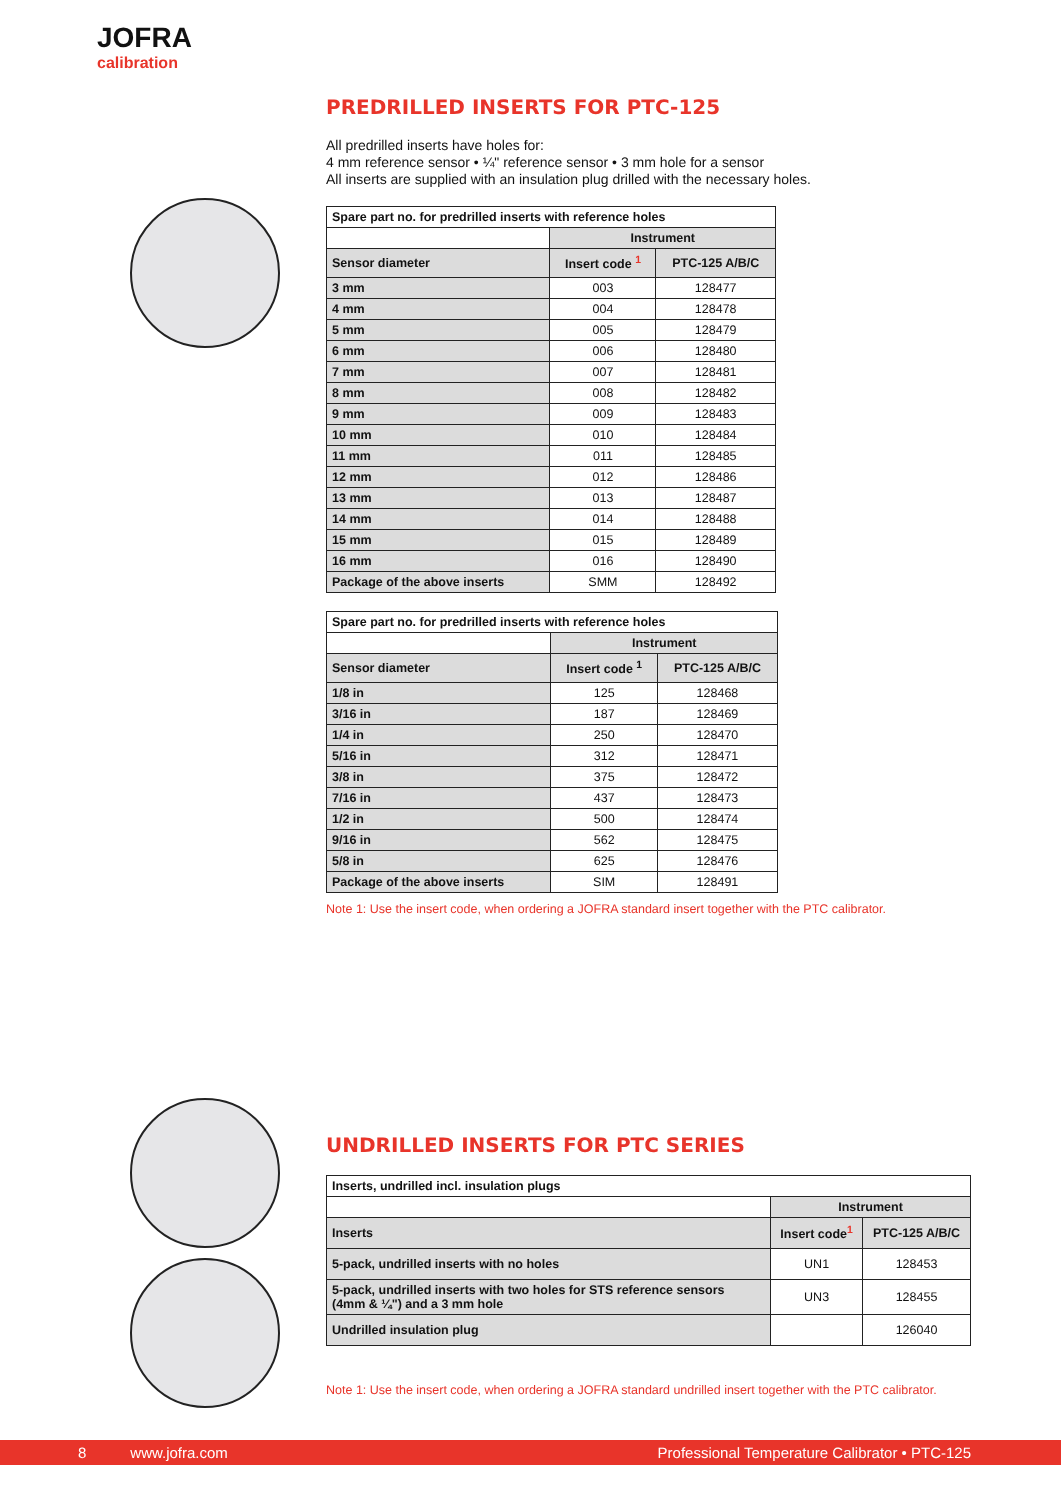JOFRA
calibration
PREDRILLED INSERTS FOR PTC-125
All predrilled inserts have holes for:
4 mm reference sensor • ¼" reference sensor • 3 mm hole for a sensor
All inserts are supplied with an insulation plug drilled with the necessary holes.
| Spare part no. for predrilled inserts with reference holes | | |
| --- | --- | --- |
| | Instrument | |
| Sensor diameter | Insert code <sup>1</sup> | PTC-125 A/B/C |
| 3 mm | 003 | 128477 |
| 4 mm | 004 | 128478 |
| 5 mm | 005 | 128479 |
| 6 mm | 006 | 128480 |
| 7 mm | 007 | 128481 |
| 8 mm | 008 | 128482 |
| 9 mm | 009 | 128483 |
| 10 mm | 010 | 128484 |
| 11 mm | 011 | 128485 |
| 12 mm | 012 | 128486 |
| 13 mm | 013 | 128487 |
| 14 mm | 014 | 128488 |
| 15 mm | 015 | 128489 |
| 16 mm | 016 | 128490 |
| Package of the above inserts | SMM | 128492 |
| Spare part no. for predrilled inserts with reference holes | | |
| --- | --- | --- |
| | Instrument | |
| Sensor diameter | Insert code <sup>1</sup> | PTC-125 A/B/C |
| 1/8 in | 125 | 128468 |
| 3/16 in | 187 | 128469 |
| 1/4 in | 250 | 128470 |
| 5/16 in | 312 | 128471 |
| 3/8 in | 375 | 128472 |
| 7/16 in | 437 | 128473 |
| 1/2 in | 500 | 128474 |
| 9/16 in | 562 | 128475 |
| 5/8 in | 625 | 128476 |
| Package of the above inserts | SIM | 128491 |
Note 1: Use the insert code, when ordering a JOFRA standard insert together with the PTC calibrator.
UNDRILLED INSERTS FOR PTC SERIES
| Inserts, undrilled incl. insulation plugs | | |
| --- | --- | --- |
| | Instrument | |
| Inserts | Insert code<sup>1</sup> | PTC-125 A/B/C |
| 5-pack, undrilled inserts with no holes | UN1 | 128453 |
| 5-pack, undrilled inserts with two holes for STS reference sensors (4mm & ¼") and a 3 mm hole | UN3 | 128455 |
| Undrilled insulation plug | | 126040 |
Note 1: Use the insert code, when ordering a JOFRA standard undrilled insert together with the PTC calibrator.
8 www.jofra.com Professional Temperature Calibrator • PTC-125